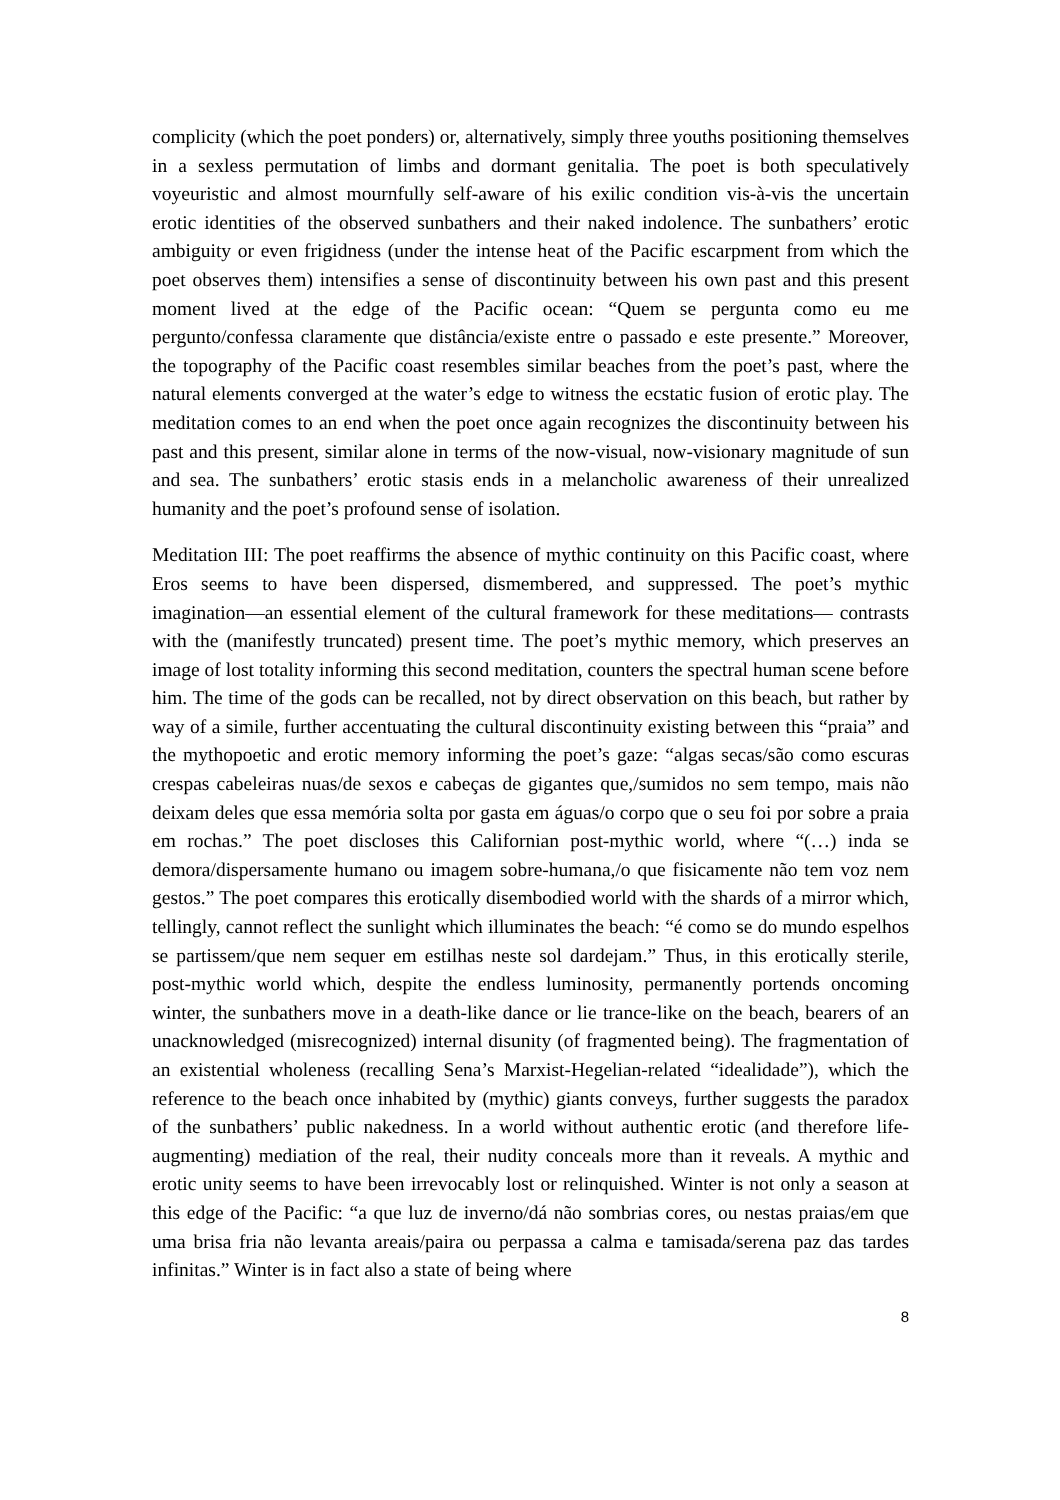complicity (which the poet ponders) or, alternatively, simply three youths positioning themselves in a sexless permutation of limbs and dormant genitalia. The poet is both speculatively voyeuristic and almost mournfully self-aware of his exilic condition vis-à-vis the uncertain erotic identities of the observed sunbathers and their naked indolence. The sunbathers’ erotic ambiguity or even frigidness (under the intense heat of the Pacific escarpment from which the poet observes them) intensifies a sense of discontinuity between his own past and this present moment lived at the edge of the Pacific ocean: “Quem se pergunta como eu me pergunto/confessa claramente que distância/existe entre o passado e este presente.” Moreover, the topography of the Pacific coast resembles similar beaches from the poet’s past, where the natural elements converged at the water’s edge to witness the ecstatic fusion of erotic play. The meditation comes to an end when the poet once again recognizes the discontinuity between his past and this present, similar alone in terms of the now-visual, now-visionary magnitude of sun and sea. The sunbathers’ erotic stasis ends in a melancholic awareness of their unrealized humanity and the poet’s profound sense of isolation.
Meditation III: The poet reaffirms the absence of mythic continuity on this Pacific coast, where Eros seems to have been dispersed, dismembered, and suppressed. The poet’s mythic imagination—an essential element of the cultural framework for these meditations— contrasts with the (manifestly truncated) present time. The poet’s mythic memory, which preserves an image of lost totality informing this second meditation, counters the spectral human scene before him. The time of the gods can be recalled, not by direct observation on this beach, but rather by way of a simile, further accentuating the cultural discontinuity existing between this “praia” and the mythopoetic and erotic memory informing the poet’s gaze: “algas secas/são como escuras crespas cabeleiras nuas/de sexos e cabeças de gigantes que,/sumidos no sem tempo, mais não deixam deles que essa memória solta por gasta em águas/o corpo que o seu foi por sobre a praia em rochas.” The poet discloses this Californian post-mythic world, where “(…) inda se demora/dispersamente humano ou imagem sobre-humana,/o que fisicamente não tem voz nem gestos.” The poet compares this erotically disembodied world with the shards of a mirror which, tellingly, cannot reflect the sunlight which illuminates the beach: “é como se do mundo espelhos se partissem/que nem sequer em estilhas neste sol dardejam.” Thus, in this erotically sterile, post-mythic world which, despite the endless luminosity, permanently portends oncoming winter, the sunbathers move in a death-like dance or lie trance-like on the beach, bearers of an unacknowledged (misrecognized) internal disunity (of fragmented being). The fragmentation of an existential wholeness (recalling Sena’s Marxist-Hegelian-related “idealidade”), which the reference to the beach once inhabited by (mythic) giants conveys, further suggests the paradox of the sunbathers’ public nakedness. In a world without authentic erotic (and therefore life-augmenting) mediation of the real, their nudity conceals more than it reveals. A mythic and erotic unity seems to have been irrevocably lost or relinquished. Winter is not only a season at this edge of the Pacific: “a que luz de inverno/dá não sombrias cores, ou nestas praias/em que uma brisa fria não levanta areais/paira ou perpassa a calma e tamisada/serena paz das tardes infinitas.” Winter is in fact also a state of being where
8